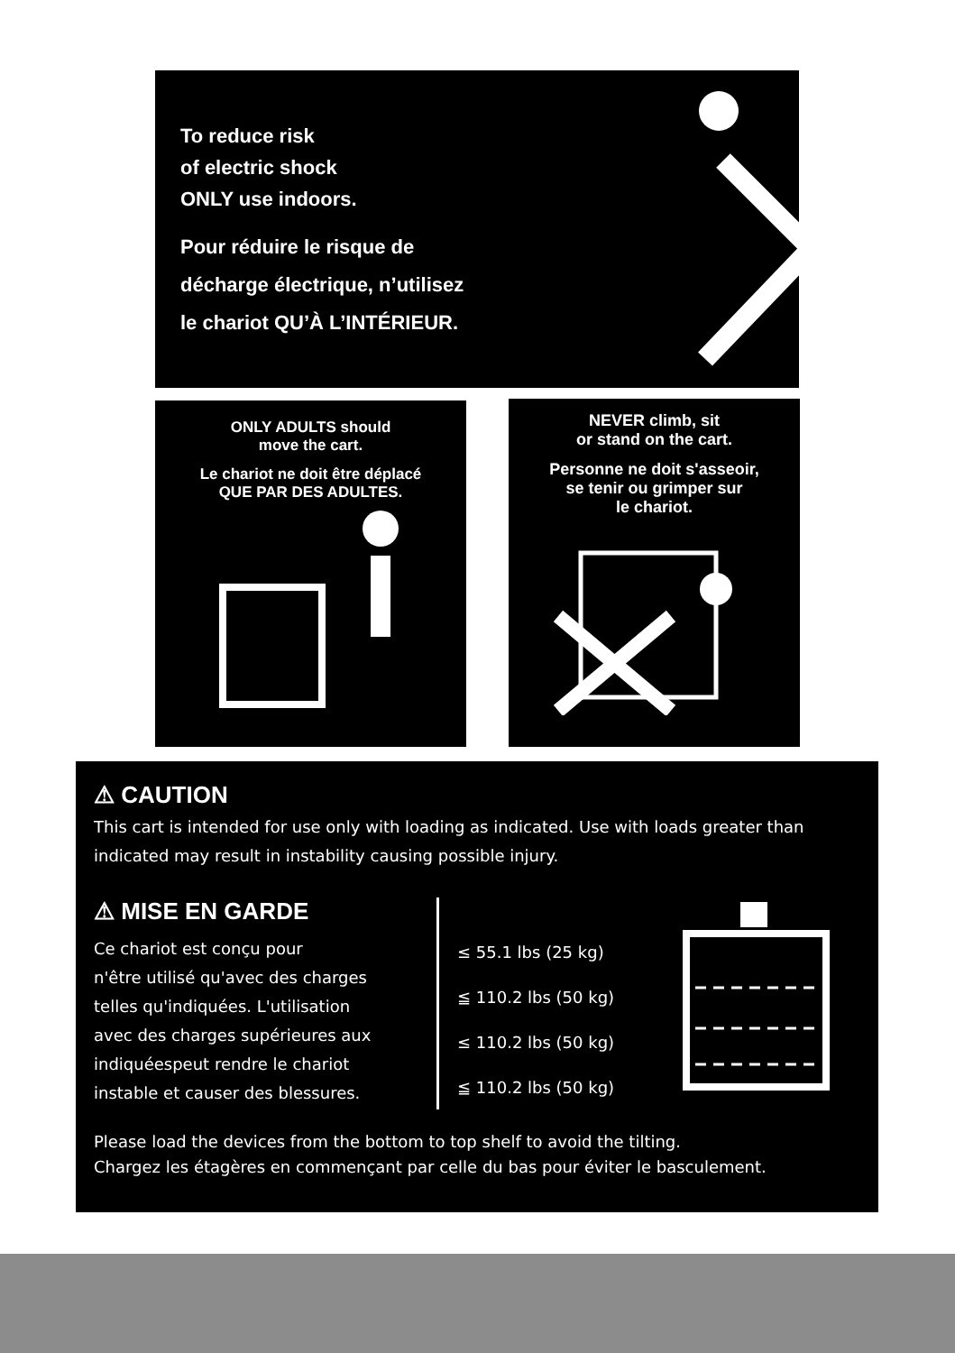To reduce risk
of electric shock
ONLY use indoors.
Pour réduire le risque de
décharge électrique, n’utilisez
le chariot QU’À L’INTÉRIEUR.
ONLY ADULTS should
move the cart.
Le chariot ne doit être déplacé
QUE PAR DES ADULTES.
NEVER climb, sit
or stand on the cart.
Personne ne doit s'asseoir,
se tenir ou grimper sur
le chariot.
⚠ CAUTION
This cart is intended for use only with loading as indicated. Use with loads greater than indicated may result in instability causing possible injury.
⚠ MISE EN GARDE
Ce chariot est conçu pour
n'être utilisé qu'avec des charges
telles qu'indiquées. L'utilisation
avec des charges supérieures aux
indiquéespeut rendre le chariot
instable et causer des blessures.
≤ 55.1 lbs (25 kg)
≦ 110.2 lbs (50 kg)
≤ 110.2 lbs (50 kg)
≦ 110.2 lbs (50 kg)
Please load the devices from the bottom to top shelf to avoid the tilting.
Chargez les étagères en commençant par celle du bas pour éviter le basculement.